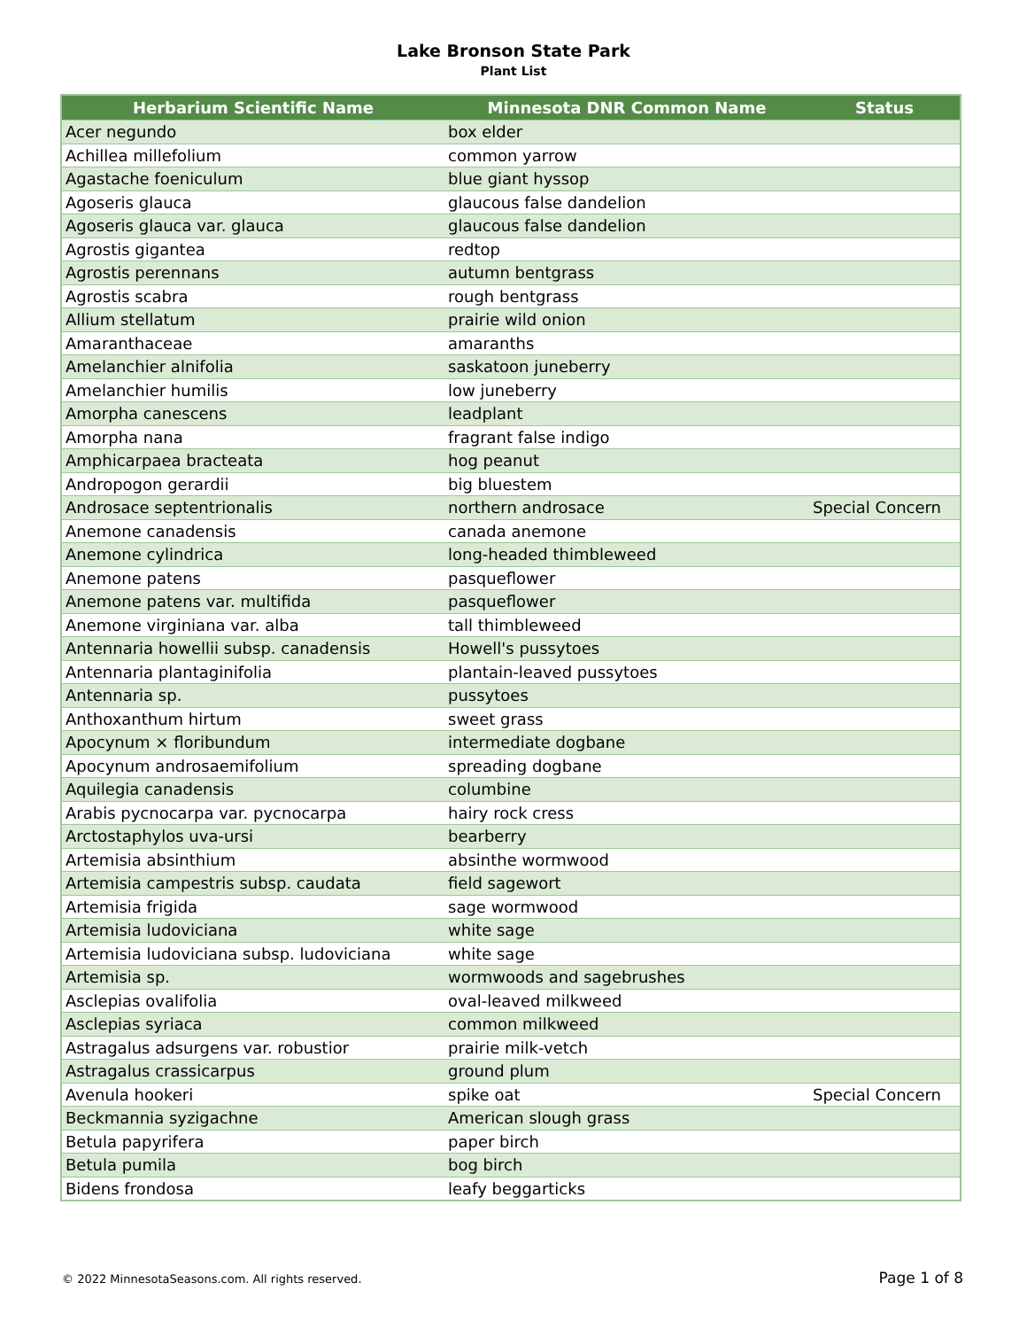Lake Bronson State Park
Plant List
| Herbarium Scientific Name | Minnesota DNR Common Name | Status |
| --- | --- | --- |
| Acer negundo | box elder | |
| Achillea millefolium | common yarrow | |
| Agastache foeniculum | blue giant hyssop | |
| Agoseris glauca | glaucous false dandelion | |
| Agoseris glauca var. glauca | glaucous false dandelion | |
| Agrostis gigantea | redtop | |
| Agrostis perennans | autumn bentgrass | |
| Agrostis scabra | rough bentgrass | |
| Allium stellatum | prairie wild onion | |
| Amaranthaceae | amaranths | |
| Amelanchier alnifolia | saskatoon juneberry | |
| Amelanchier humilis | low juneberry | |
| Amorpha canescens | leadplant | |
| Amorpha nana | fragrant false indigo | |
| Amphicarpaea bracteata | hog peanut | |
| Andropogon gerardii | big bluestem | |
| Androsace septentrionalis | northern androsace | Special Concern |
| Anemone canadensis | canada anemone | |
| Anemone cylindrica | long-headed thimbleweed | |
| Anemone patens | pasqueflower | |
| Anemone patens var. multifida | pasqueflower | |
| Anemone virginiana var. alba | tall thimbleweed | |
| Antennaria howellii subsp. canadensis | Howell's pussytoes | |
| Antennaria plantaginifolia | plantain-leaved pussytoes | |
| Antennaria sp. | pussytoes | |
| Anthoxanthum hirtum | sweet grass | |
| Apocynum × floribundum | intermediate dogbane | |
| Apocynum androsaemifolium | spreading dogbane | |
| Aquilegia canadensis | columbine | |
| Arabis pycnocarpa var. pycnocarpa | hairy rock cress | |
| Arctostaphylos uva-ursi | bearberry | |
| Artemisia absinthium | absinthe wormwood | |
| Artemisia campestris subsp. caudata | field sagewort | |
| Artemisia frigida | sage wormwood | |
| Artemisia ludoviciana | white sage | |
| Artemisia ludoviciana subsp. ludoviciana | white sage | |
| Artemisia sp. | wormwoods and sagebrushes | |
| Asclepias ovalifolia | oval-leaved milkweed | |
| Asclepias syriaca | common milkweed | |
| Astragalus adsurgens var. robustior | prairie milk-vetch | |
| Astragalus crassicarpus | ground plum | |
| Avenula hookeri | spike oat | Special Concern |
| Beckmannia syzigachne | American slough grass | |
| Betula papyrifera | paper birch | |
| Betula pumila | bog birch | |
| Bidens frondosa | leafy beggarticks | |
© 2022 MinnesotaSeasons.com. All rights reserved. Page 1 of 8